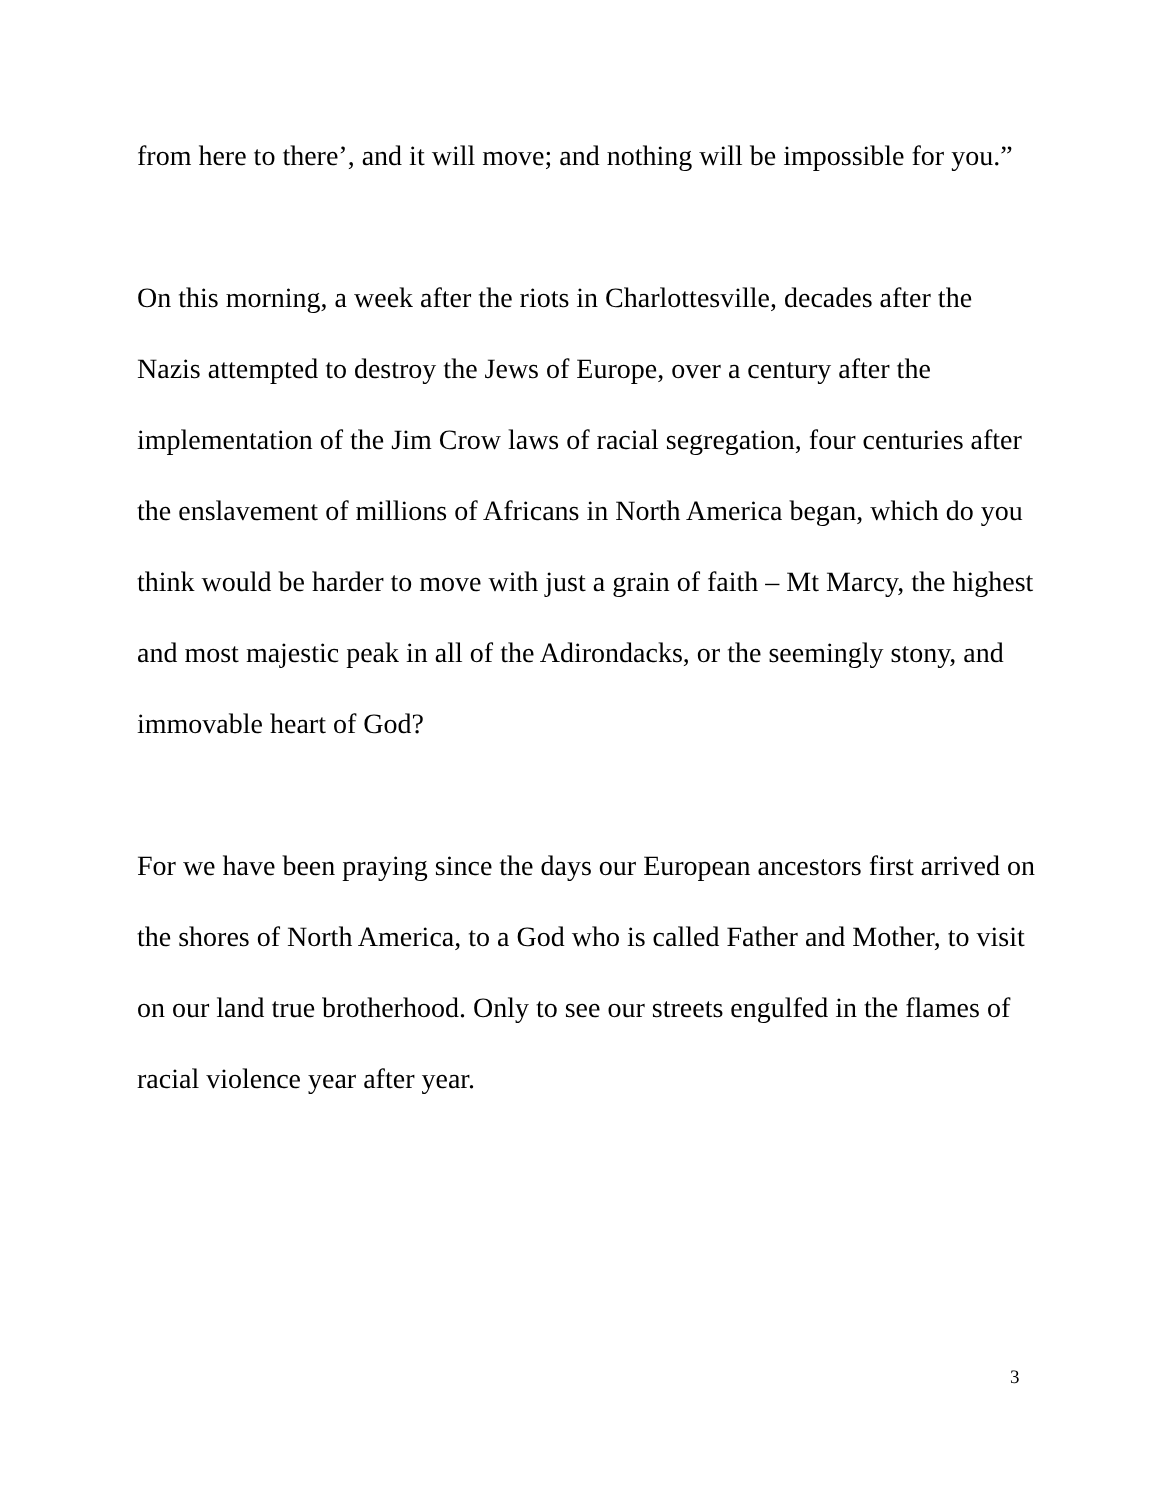from here to there’, and it will move; and nothing will be impossible for you.”
On this morning, a week after the riots in Charlottesville, decades after the Nazis attempted to destroy the Jews of Europe, over a century after the implementation of the Jim Crow laws of racial segregation, four centuries after the enslavement of millions of Africans in North America began, which do you think would be harder to move with just a grain of faith – Mt Marcy, the highest and most majestic peak in all of the Adirondacks, or the seemingly stony, and immovable heart of God?
For we have been praying since the days our European ancestors first arrived on the shores of North America, to a God who is called Father and Mother, to visit on our land true brotherhood. Only to see our streets engulfed in the flames of racial violence year after year.
3